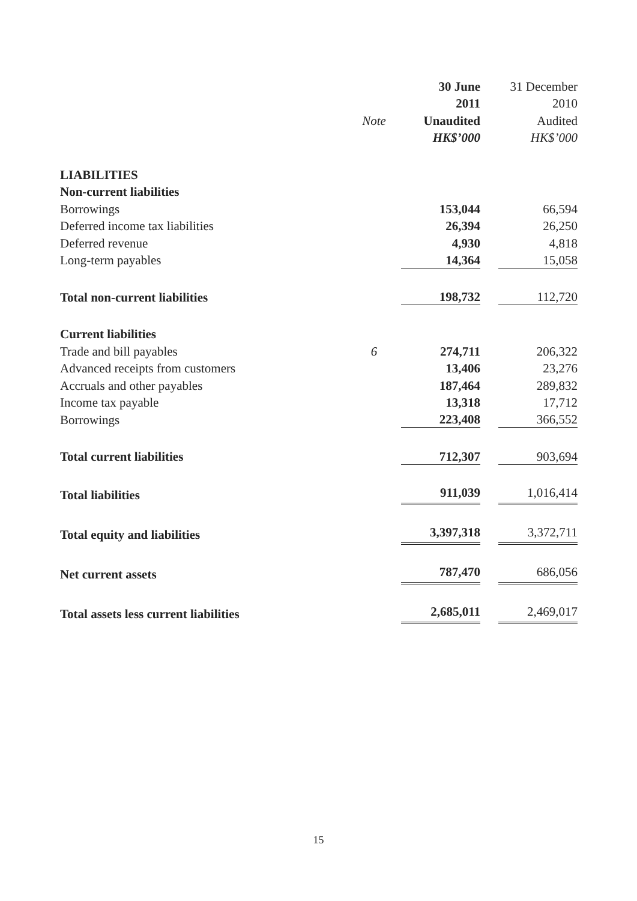| | | 30 June | | 31 December |
| --- | --- | --- | --- | --- |
| | | 2011 | | 2010 |
| | Note | Unaudited | | Audited |
| | | HK$’000 | | HK$’000 |
| LIABILITIES | | | | |
| Non-current liabilities | | | | |
| Borrowings | | 153,044 | | 66,594 |
| Deferred income tax liabilities | | 26,394 | | 26,250 |
| Deferred revenue | | 4,930 | | 4,818 |
| Long-term payables | | 14,364 | | 15,058 |
| Total non-current liabilities | | 198,732 | | 112,720 |
| Current liabilities | | | | |
| Trade and bill payables | 6 | 274,711 | | 206,322 |
| Advanced receipts from customers | | 13,406 | | 23,276 |
| Accruals and other payables | | 187,464 | | 289,832 |
| Income tax payable | | 13,318 | | 17,712 |
| Borrowings | | 223,408 | | 366,552 |
| Total current liabilities | | 712,307 | | 903,694 |
| Total liabilities | | 911,039 | | 1,016,414 |
| Total equity and liabilities | | 3,397,318 | | 3,372,711 |
| Net current assets | | 787,470 | | 686,056 |
| Total assets less current liabilities | | 2,685,011 | | 2,469,017 |
15